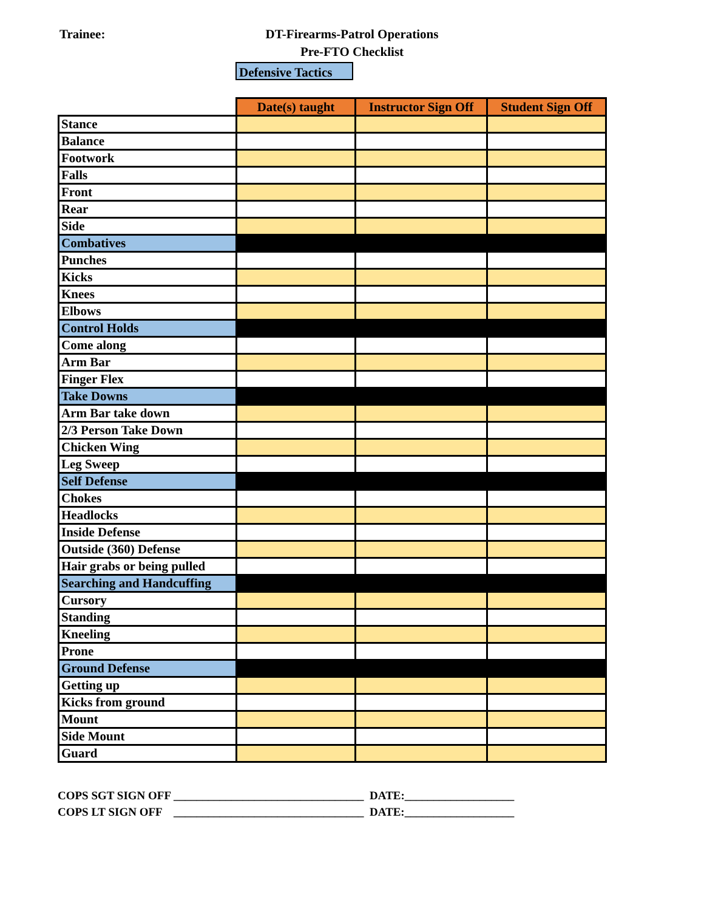Trainee:
DT-Firearms-Patrol Operations
Pre-FTO Checklist
Defensive Tactics
| | Date(s) taught | Instructor Sign Off | Student Sign Off |
| --- | --- | --- | --- |
| Stance | | | |
| Balance | | | |
| Footwork | | | |
| Falls | | | |
| Front | | | |
| Rear | | | |
| Side | | | |
| Combatives | | | |
| Punches | | | |
| Kicks | | | |
| Knees | | | |
| Elbows | | | |
| Control Holds | | | |
| Come along | | | |
| Arm Bar | | | |
| Finger Flex | | | |
| Take Downs | | | |
| Arm Bar take down | | | |
| 2/3 Person Take Down | | | |
| Chicken Wing | | | |
| Leg Sweep | | | |
| Self Defense | | | |
| Chokes | | | |
| Headlocks | | | |
| Inside Defense | | | |
| Outside (360) Defense | | | |
| Hair grabs or being pulled | | | |
| Searching and Handcuffing | | | |
| Cursory | | | |
| Standing | | | |
| Kneeling | | | |
| Prone | | | |
| Ground Defense | | | |
| Getting up | | | |
| Kicks from ground | | | |
| Mount | | | |
| Side Mount | | | |
| Guard | | | |
COPS SGT SIGN OFF _________________________________ DATE:___________________
COPS LT SIGN OFF _________________________________ DATE:___________________